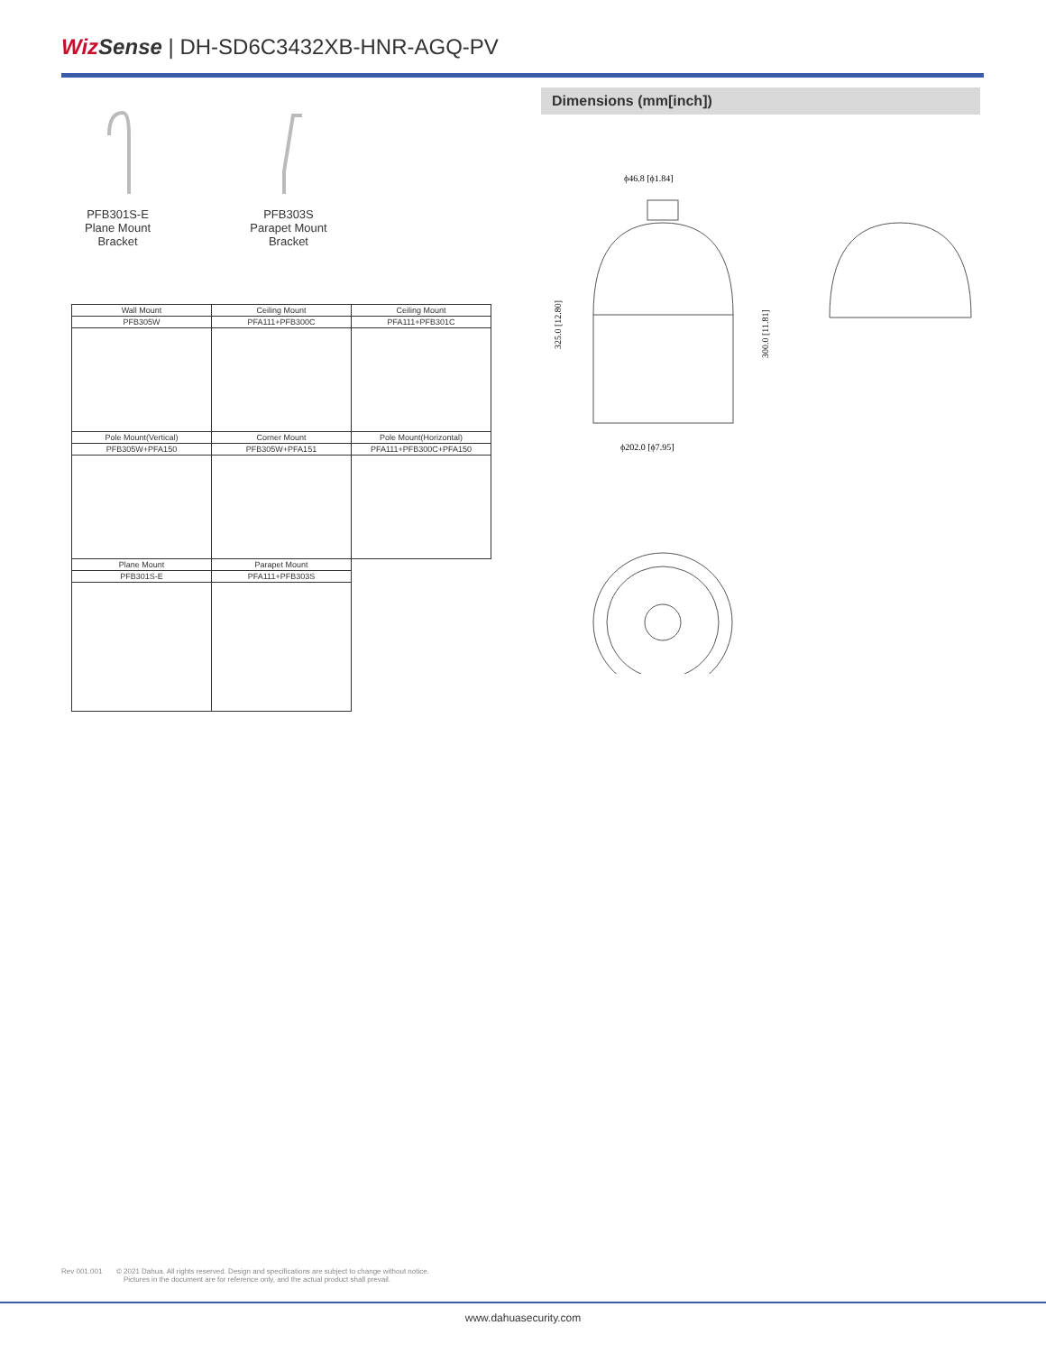Wiz Sense | DH-SD6C3432XB-HNR-AGQ-PV
PFB301S-E
Plane Mount
Bracket
PFB303S
Parapet Mount
Bracket
| Wall Mount | Ceiling Mount | Ceiling Mount |
| --- | --- | --- |
| PFB305W | PFA111+PFB300C | PFA111+PFB301C |
| Pole Mount(Vertical) | Corner Mount | Pole Mount(Horizontal) |
| PFB305W+PFA150 | PFB305W+PFA151 | PFA111+PFB300C+PFA150 |
| Plane Mount | Parapet Mount | |
| PFB301S-E | PFA111+PFB303S | |
Dimensions (mm[inch])
ϕ46.8 [ϕ1.84]
325.0 [12.80]
300.0 [11.81]
ϕ202.0 [ϕ7.95]
Rev 001.001 © 2021 Dahua. All rights reserved. Design and specifications are subject to change without notice.
Pictures in the document are for reference only, and the actual product shall prevail.
www.dahuasecurity.com